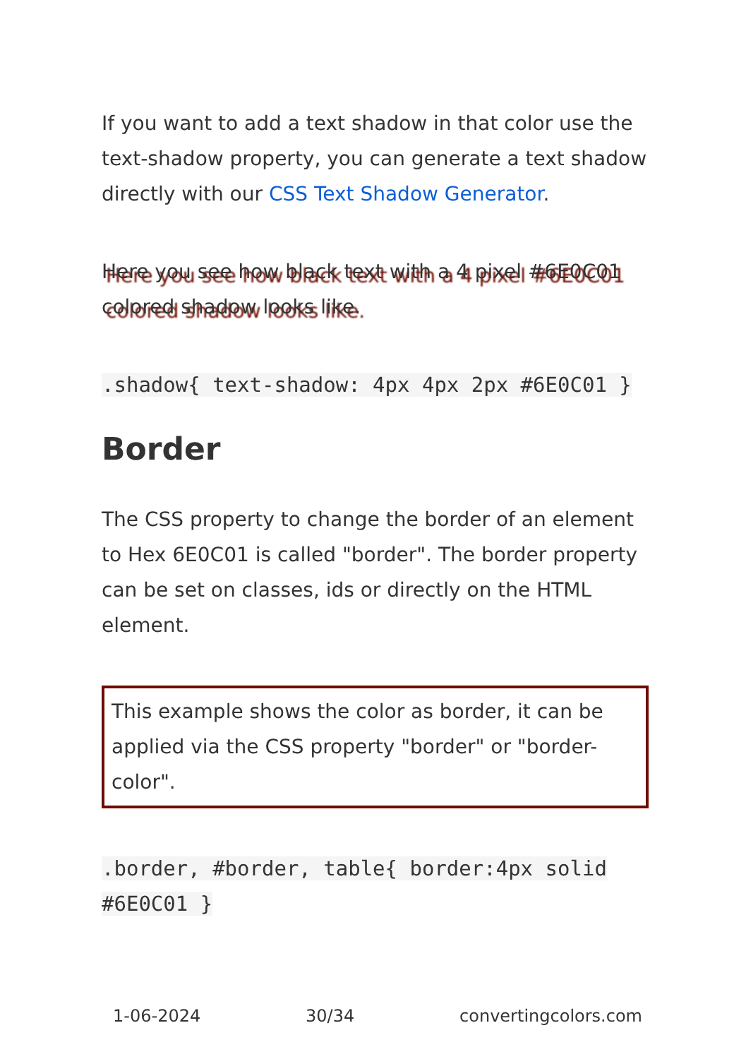If you want to add a text shadow in that color use the text-shadow property, you can generate a text shadow directly with our CSS Text Shadow Generator.
Here you see how black text with a 4 pixel #6E0C01 colored shadow looks like.
.shadow{ text-shadow: 4px 4px 2px #6E0C01 }
Border
The CSS property to change the border of an element to Hex 6E0C01 is called "border". The border property can be set on classes, ids or directly on the HTML element.
This example shows the color as border, it can be applied via the CSS property "border" or "border-color".
.border, #border, table{ border:4px solid #6E0C01 }
1-06-2024 30/34 convertingcolors.com